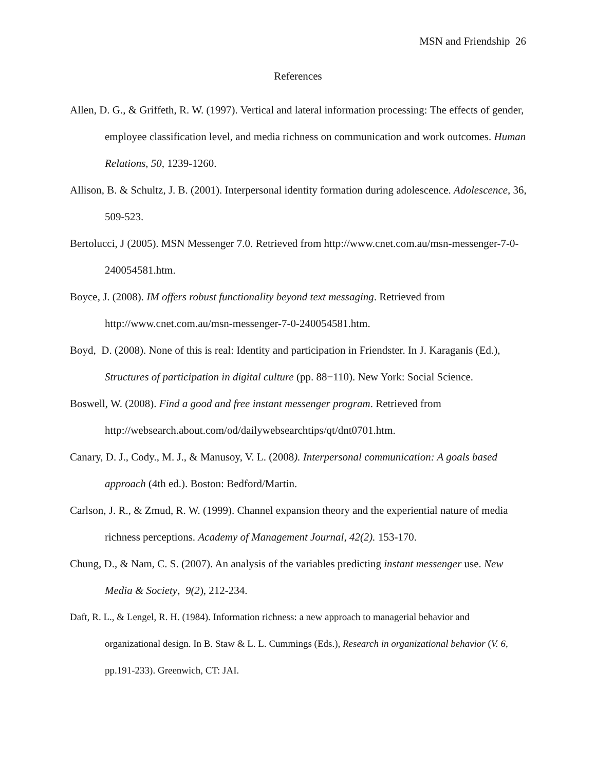MSN and Friendship 26
References
Allen, D. G., & Griffeth, R. W. (1997). Vertical and lateral information processing: The effects of gender, employee classification level, and media richness on communication and work outcomes. Human Relations, 50, 1239-1260.
Allison, B. & Schultz, J. B. (2001). Interpersonal identity formation during adolescence. Adolescence, 36, 509-523.
Bertolucci, J (2005). MSN Messenger 7.0. Retrieved from http://www.cnet.com.au/msn-messenger-7-0-240054581.htm.
Boyce, J. (2008). IM offers robust functionality beyond text messaging. Retrieved from http://www.cnet.com.au/msn-messenger-7-0-240054581.htm.
Boyd, D. (2008). None of this is real: Identity and participation in Friendster. In J. Karaganis (Ed.), Structures of participation in digital culture (pp. 88−110). New York: Social Science.
Boswell, W. (2008). Find a good and free instant messenger program. Retrieved from http://websearch.about.com/od/dailywebsearchtips/qt/dnt0701.htm.
Canary, D. J., Cody., M. J., & Manusoy, V. L. (2008). Interpersonal communication: A goals based approach (4th ed.). Boston: Bedford/Martin.
Carlson, J. R., & Zmud, R. W. (1999). Channel expansion theory and the experiential nature of media richness perceptions. Academy of Management Journal, 42(2). 153-170.
Chung, D., & Nam, C. S. (2007). An analysis of the variables predicting instant messenger use. New Media & Society, 9(2), 212-234.
Daft, R. L., & Lengel, R. H. (1984). Information richness: a new approach to managerial behavior and organizational design. In B. Staw & L. L. Cummings (Eds.), Research in organizational behavior (V. 6, pp.191-233). Greenwich, CT: JAI.